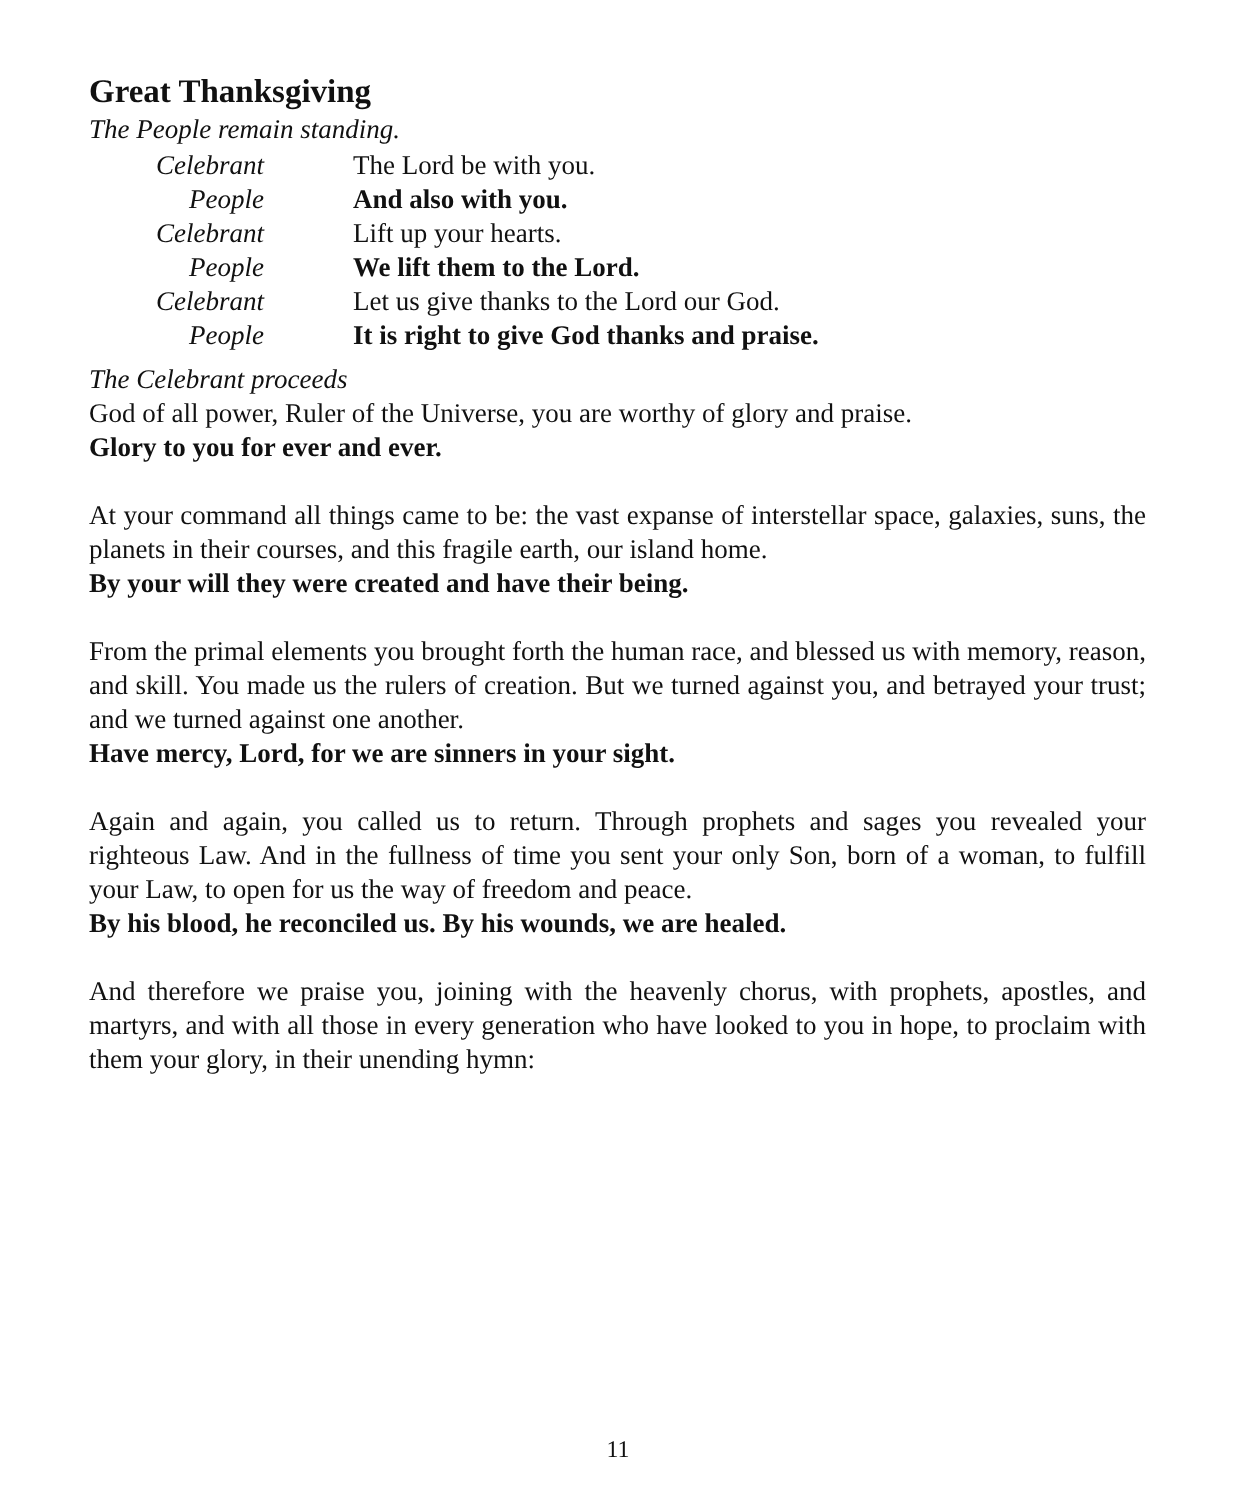Great Thanksgiving
The People remain standing.
| Celebrant | The Lord be with you. |
| People | And also with you. |
| Celebrant | Lift up your hearts. |
| People | We lift them to the Lord. |
| Celebrant | Let us give thanks to the Lord our God. |
| People | It is right to give God thanks and praise. |
The Celebrant proceeds
God of all power, Ruler of the Universe, you are worthy of glory and praise.
Glory to you for ever and ever.
At your command all things came to be: the vast expanse of interstellar space, galaxies, suns, the planets in their courses, and this fragile earth, our island home.
By your will they were created and have their being.
From the primal elements you brought forth the human race, and blessed us with memory, reason, and skill. You made us the rulers of creation. But we turned against you, and betrayed your trust; and we turned against one another.
Have mercy, Lord, for we are sinners in your sight.
Again and again, you called us to return. Through prophets and sages you revealed your righteous Law. And in the fullness of time you sent your only Son, born of a woman, to fulfill your Law, to open for us the way of freedom and peace.
By his blood, he reconciled us. By his wounds, we are healed.
And therefore we praise you, joining with the heavenly chorus, with prophets, apostles, and martyrs, and with all those in every generation who have looked to you in hope, to proclaim with them your glory, in their unending hymn:
11